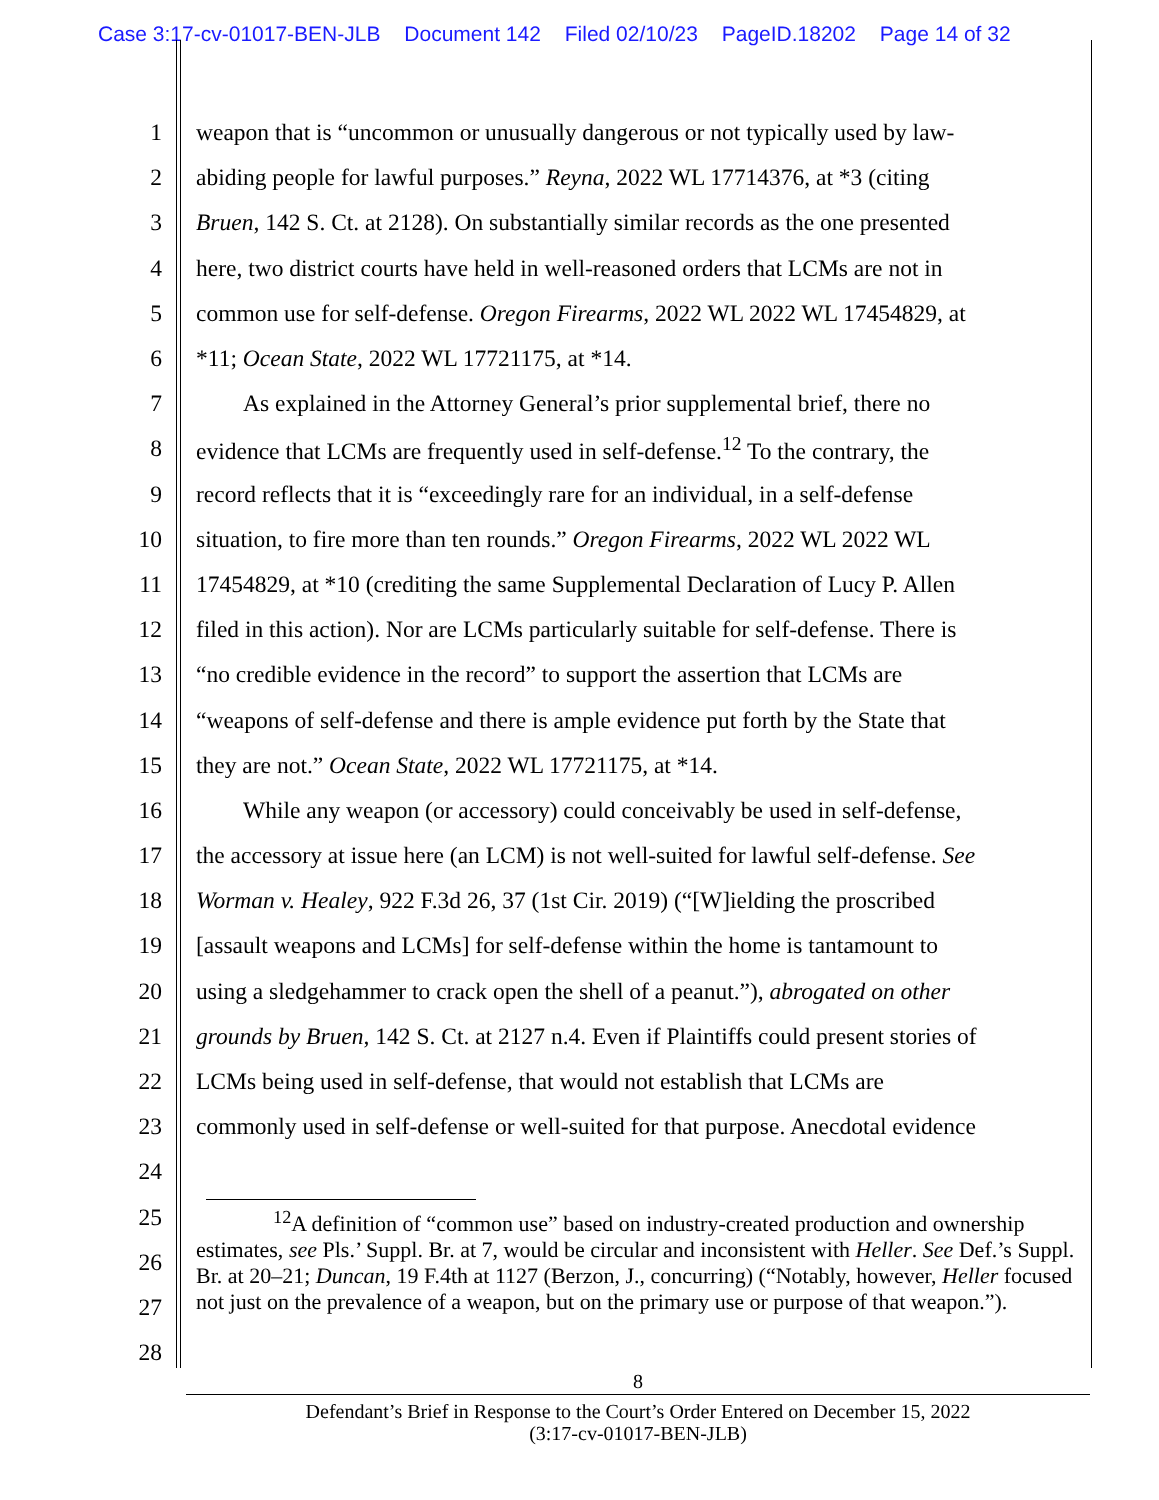Case 3:17-cv-01017-BEN-JLB Document 142 Filed 02/10/23 PageID.18202 Page 14 of 32
1 weapon that is “uncommon or unusually dangerous or not typically used by law-
2 abiding people for lawful purposes.” Reyna, 2022 WL 17714376, at *3 (citing
3 Bruen, 142 S. Ct. at 2128). On substantially similar records as the one presented
4 here, two district courts have held in well-reasoned orders that LCMs are not in
5 common use for self-defense. Oregon Firearms, 2022 WL 2022 WL 17454829, at
6 *11; Ocean State, 2022 WL 17721175, at *14.
7  As explained in the Attorney General’s prior supplemental brief, there no
8 evidence that LCMs are frequently used in self-defense.<sup>12</sup> To the contrary, the
9 record reflects that it is “exceedingly rare for an individual, in a self-defense
10 situation, to fire more than ten rounds.” Oregon Firearms, 2022 WL 2022 WL
11 17454829, at *10 (crediting the same Supplemental Declaration of Lucy P. Allen
12 filed in this action). Nor are LCMs particularly suitable for self-defense. There is
13 “no credible evidence in the record” to support the assertion that LCMs are
14 “weapons of self-defense and there is ample evidence put forth by the State that
15 they are not.” Ocean State, 2022 WL 17721175, at *14.
16  While any weapon (or accessory) could conceivably be used in self-defense,
17 the accessory at issue here (an LCM) is not well-suited for lawful self-defense. See
18 Worman v. Healey, 922 F.3d 26, 37 (1st Cir. 2019) (“[W]ielding the proscribed
19 [assault weapons and LCMs] for self-defense within the home is tantamount to
20 using a sledgehammer to crack open the shell of a peanut.”), abrogated on other
21 grounds by Bruen, 142 S. Ct. at 2127 n.4. Even if Plaintiffs could present stories of
22 LCMs being used in self-defense, that would not establish that LCMs are
23 commonly used in self-defense or well-suited for that purpose. Anecdotal evidence
24
25
26
27
28
    <sup>12</sup> A definition of “common use” based on industry-created production and ownership estimates, see Pls.’ Suppl. Br. at 7, would be circular and inconsistent with Heller. See Def.’s Suppl. Br. at 20–21; Duncan, 19 F.4th at 1127 (Berzon, J., concurring) (“Notably, however, Heller focused not just on the prevalence of a weapon, but on the primary use or purpose of that weapon.”).
8
Defendant’s Brief in Response to the Court’s Order Entered on December 15, 2022
(3:17-cv-01017-BEN-JLB)